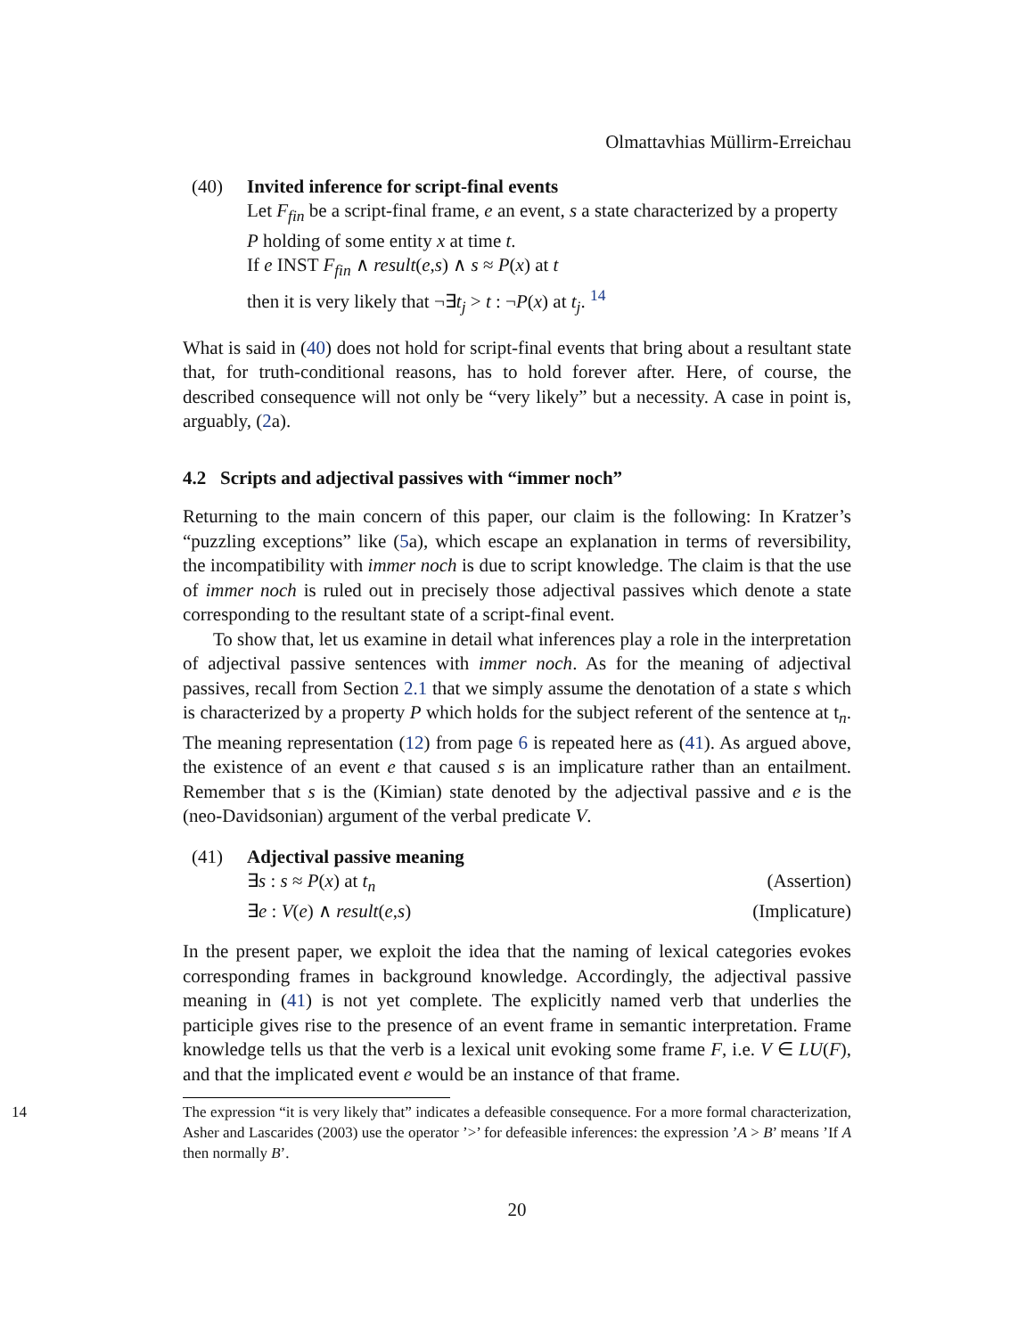Olmattavhias Müllirm-Erreichau
(40) Invited inference for script-final events
Let F<sub>fin</sub> be a script-final frame, e an event, s a state characterized by a property P holding of some entity x at time t.
If e INST F<sub>fin</sub> ∧ result(e,s) ∧ s ≈ P(x) at t
then it is very likely that ¬∃t<sub>j</sub> > t : ¬P(x) at t<sub>j</sub>. <sup>14</sup>
What is said in (40) does not hold for script-final events that bring about a resultant state that, for truth-conditional reasons, has to hold forever after. Here, of course, the described consequence will not only be “very likely” but a necessity. A case in point is, arguably, (2a).
4.2 Scripts and adjectival passives with “immer noch”
Returning to the main concern of this paper, our claim is the following: In Kratzer’s “puzzling exceptions” like (5a), which escape an explanation in terms of reversibility, the incompatibility with immer noch is due to script knowledge. The claim is that the use of immer noch is ruled out in precisely those adjectival passives which denote a state corresponding to the resultant state of a script-final event.
To show that, let us examine in detail what inferences play a role in the interpretation of adjectival passive sentences with immer noch. As for the meaning of adjectival passives, recall from Section 2.1 that we simply assume the denotation of a state s which is characterized by a property P which holds for the subject referent of the sentence at t<sub>n</sub>. The meaning representation (12) from page 6 is repeated here as (41). As argued above, the existence of an event e that caused s is an implicature rather than an entailment. Remember that s is the (Kimian) state denoted by the adjectival passive and e is the (neo-Davidsonian) argument of the verbal predicate V.
(41) Adjectival passive meaning
∃s : s ≈ P(x) at t<sub>n</sub> (Assertion)
∃e : V(e) ∧ result(e,s) (Implicature)
In the present paper, we exploit the idea that the naming of lexical categories evokes corresponding frames in background knowledge. Accordingly, the adjectival passive meaning in (41) is not yet complete. The explicitly named verb that underlies the participle gives rise to the presence of an event frame in semantic interpretation. Frame knowledge tells us that the verb is a lexical unit evoking some frame F, i.e. V ∈ LU(F), and that the implicated event e would be an instance of that frame.
14 The expression “it is very likely that” indicates a defeasible consequence. For a more formal characterization, Asher and Lascarides (2003) use the operator ’>’ for defeasible inferences: the expression ’A > B’ means ’If A then normally B’.
20